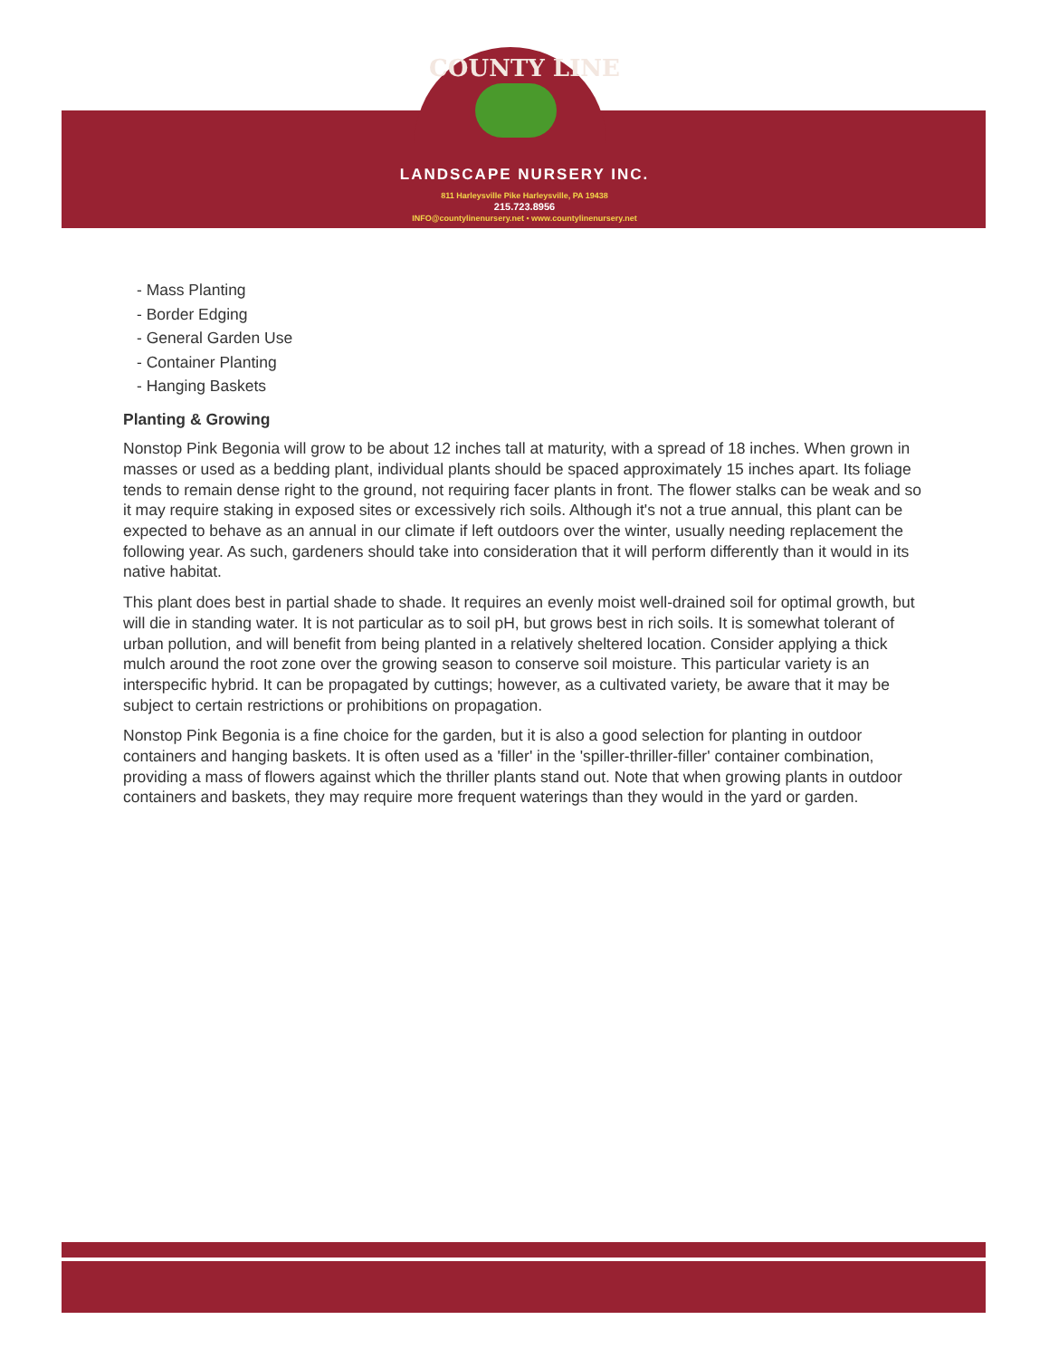COUNTY LINE
LANDSCAPE NURSERY INC.
811 Harleysville Pike Harleysville, PA 19438
215.723.8956
INFO@countylinenursery.net • www.countylinenursery.net
- Mass Planting
- Border Edging
- General Garden Use
- Container Planting
- Hanging Baskets
Planting & Growing
Nonstop Pink Begonia will grow to be about 12 inches tall at maturity, with a spread of 18 inches. When grown in masses or used as a bedding plant, individual plants should be spaced approximately 15 inches apart. Its foliage tends to remain dense right to the ground, not requiring facer plants in front. The flower stalks can be weak and so it may require staking in exposed sites or excessively rich soils. Although it's not a true annual, this plant can be expected to behave as an annual in our climate if left outdoors over the winter, usually needing replacement the following year. As such, gardeners should take into consideration that it will perform differently than it would in its native habitat.
This plant does best in partial shade to shade. It requires an evenly moist well-drained soil for optimal growth, but will die in standing water. It is not particular as to soil pH, but grows best in rich soils. It is somewhat tolerant of urban pollution, and will benefit from being planted in a relatively sheltered location. Consider applying a thick mulch around the root zone over the growing season to conserve soil moisture. This particular variety is an interspecific hybrid. It can be propagated by cuttings; however, as a cultivated variety, be aware that it may be subject to certain restrictions or prohibitions on propagation.
Nonstop Pink Begonia is a fine choice for the garden, but it is also a good selection for planting in outdoor containers and hanging baskets. It is often used as a 'filler' in the 'spiller-thriller-filler' container combination, providing a mass of flowers against which the thriller plants stand out. Note that when growing plants in outdoor containers and baskets, they may require more frequent waterings than they would in the yard or garden.